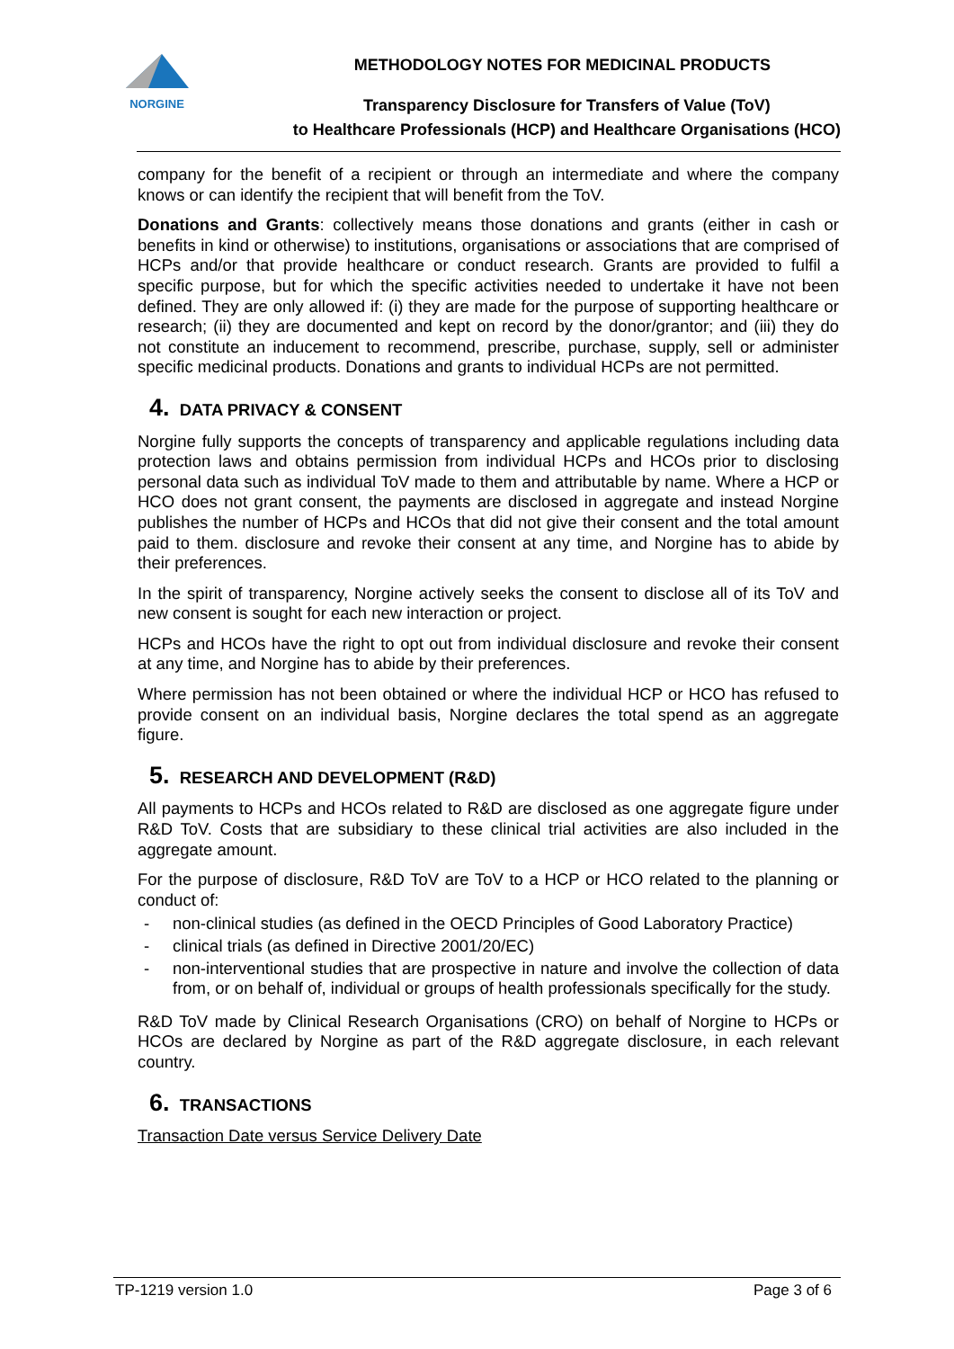NORGINE
METHODOLOGY NOTES FOR MEDICINAL PRODUCTS
Transparency Disclosure for Transfers of Value (ToV)
to Healthcare Professionals (HCP) and Healthcare Organisations (HCO)
company for the benefit of a recipient or through an intermediate and where the company knows or can identify the recipient that will benefit from the ToV.
Donations and Grants: collectively means those donations and grants (either in cash or benefits in kind or otherwise) to institutions, organisations or associations that are comprised of HCPs and/or that provide healthcare or conduct research. Grants are provided to fulfil a specific purpose, but for which the specific activities needed to undertake it have not been defined. They are only allowed if: (i) they are made for the purpose of supporting healthcare or research; (ii) they are documented and kept on record by the donor/grantor; and (iii) they do not constitute an inducement to recommend, prescribe, purchase, supply, sell or administer specific medicinal products. Donations and grants to individual HCPs are not permitted.
4. DATA PRIVACY & CONSENT
Norgine fully supports the concepts of transparency and applicable regulations including data protection laws and obtains permission from individual HCPs and HCOs prior to disclosing personal data such as individual ToV made to them and attributable by name. Where a HCP or HCO does not grant consent, the payments are disclosed in aggregate and instead Norgine publishes the number of HCPs and HCOs that did not give their consent and the total amount paid to them. disclosure and revoke their consent at any time, and Norgine has to abide by their preferences.
In the spirit of transparency, Norgine actively seeks the consent to disclose all of its ToV and new consent is sought for each new interaction or project.
HCPs and HCOs have the right to opt out from individual disclosure and revoke their consent at any time, and Norgine has to abide by their preferences.
Where permission has not been obtained or where the individual HCP or HCO has refused to provide consent on an individual basis, Norgine declares the total spend as an aggregate figure.
5. RESEARCH AND DEVELOPMENT (R&D)
All payments to HCPs and HCOs related to R&D are disclosed as one aggregate figure under R&D ToV. Costs that are subsidiary to these clinical trial activities are also included in the aggregate amount.
For the purpose of disclosure, R&D ToV are ToV to a HCP or HCO related to the planning or conduct of:
- non-clinical studies (as defined in the OECD Principles of Good Laboratory Practice)
- clinical trials (as defined in Directive 2001/20/EC)
- non-interventional studies that are prospective in nature and involve the collection of data from, or on behalf of, individual or groups of health professionals specifically for the study.
R&D ToV made by Clinical Research Organisations (CRO) on behalf of Norgine to HCPs or HCOs are declared by Norgine as part of the R&D aggregate disclosure, in each relevant country.
6. TRANSACTIONS
Transaction Date versus Service Delivery Date
TP-1219 version 1.0 Page 3 of 6